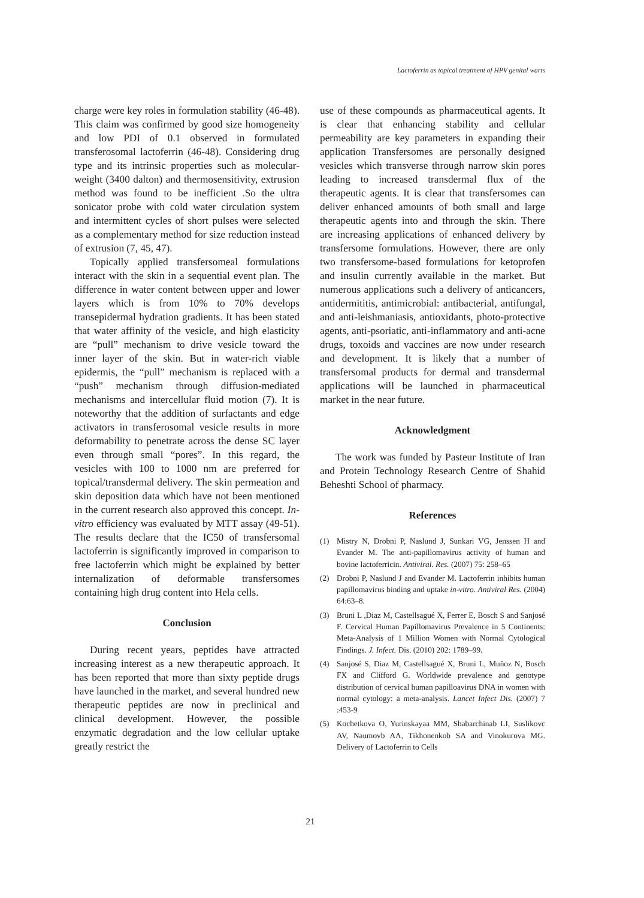Lactoferrin as topical treatment of HPV genital warts
charge were key roles in formulation stability (46-48). This claim was confirmed by good size homogeneity and low PDI of 0.1 observed in formulated transferosomal lactoferrin (46-48). Considering drug type and its intrinsic properties such as molecular-weight (3400 dalton) and thermosensitivity, extrusion method was found to be inefficient .So the ultra sonicator probe with cold water circulation system and intermittent cycles of short pulses were selected as a complementary method for size reduction instead of extrusion (7, 45, 47).
Topically applied transfersomeal formulations interact with the skin in a sequential event plan. The difference in water content between upper and lower layers which is from 10% to 70% develops transepidermal hydration gradients. It has been stated that water affinity of the vesicle, and high elasticity are “pull” mechanism to drive vesicle toward the inner layer of the skin. But in water-rich viable epidermis, the “pull” mechanism is replaced with a “push” mechanism through diffusion-mediated mechanisms and intercellular fluid motion (7). It is noteworthy that the addition of surfactants and edge activators in transferosomal vesicle results in more deformability to penetrate across the dense SC layer even through small “pores”. In this regard, the vesicles with 100 to 1000 nm are preferred for topical/transdermal delivery. The skin permeation and skin deposition data which have not been mentioned in the current research also approved this concept. In-vitro efficiency was evaluated by MTT assay (49-51). The results declare that the IC50 of transfersomal lactoferrin is significantly improved in comparison to free lactoferrin which might be explained by better internalization of deformable transfersomes containing high drug content into Hela cells.
Conclusion
During recent years, peptides have attracted increasing interest as a new therapeutic approach. It has been reported that more than sixty peptide drugs have launched in the market, and several hundred new therapeutic peptides are now in preclinical and clinical development. However, the possible enzymatic degradation and the low cellular uptake greatly restrict the
use of these compounds as pharmaceutical agents. It is clear that enhancing stability and cellular permeability are key parameters in expanding their application Transfersomes are personally designed vesicles which transverse through narrow skin pores leading to increased transdermal flux of the therapeutic agents. It is clear that transfersomes can deliver enhanced amounts of both small and large therapeutic agents into and through the skin. There are increasing applications of enhanced delivery by transfersome formulations. However, there are only two transfersome-based formulations for ketoprofen and insulin currently available in the market. But numerous applications such a delivery of anticancers, antidermititis, antimicrobial: antibacterial, antifungal, and anti-leishmaniasis, antioxidants, photo-protective agents, anti-psoriatic, anti-inflammatory and anti-acne drugs, toxoids and vaccines are now under research and development. It is likely that a number of transfersomal products for dermal and transdermal applications will be launched in pharmaceutical market in the near future.
Acknowledgment
The work was funded by Pasteur Institute of Iran and Protein Technology Research Centre of Shahid Beheshti School of pharmacy.
References
(1) Mistry N, Drobni P, Naslund J, Sunkari VG, Jenssen H and Evander M. The anti-papillomavirus activity of human and bovine lactoferricin. Antiviral. Res. (2007) 75: 258–65
(2) Drobni P, Naslund J and Evander M. Lactoferrin inhibits human papillomavirus binding and uptake in-vitro. Antiviral Res. (2004) 64:63–8.
(3) Bruni L ,Diaz M, Castellsagué X, Ferrer E, Bosch S and Sanjosé F. Cervical Human Papillomavirus Prevalence in 5 Continents: Meta-Analysis of 1 Million Women with Normal Cytological Findings. J. Infect. Dis. (2010) 202: 1789–99.
(4) Sanjosé S, Diaz M, Castellsagué X, Bruni L, Muñoz N, Bosch FX and Clifford G. Worldwide prevalence and genotype distribution of cervical human papilloavirus DNA in women with normal cytology: a meta-analysis. Lancet Infect Dis. (2007) 7 :453-9
(5) Kochetkova O, Yurinskayaa MM, Shabarchinab LI, Suslikovc AV, Naumovb AA, Tikhonenkob SA and Vinokurova MG. Delivery of Lactoferrin to Cells
21